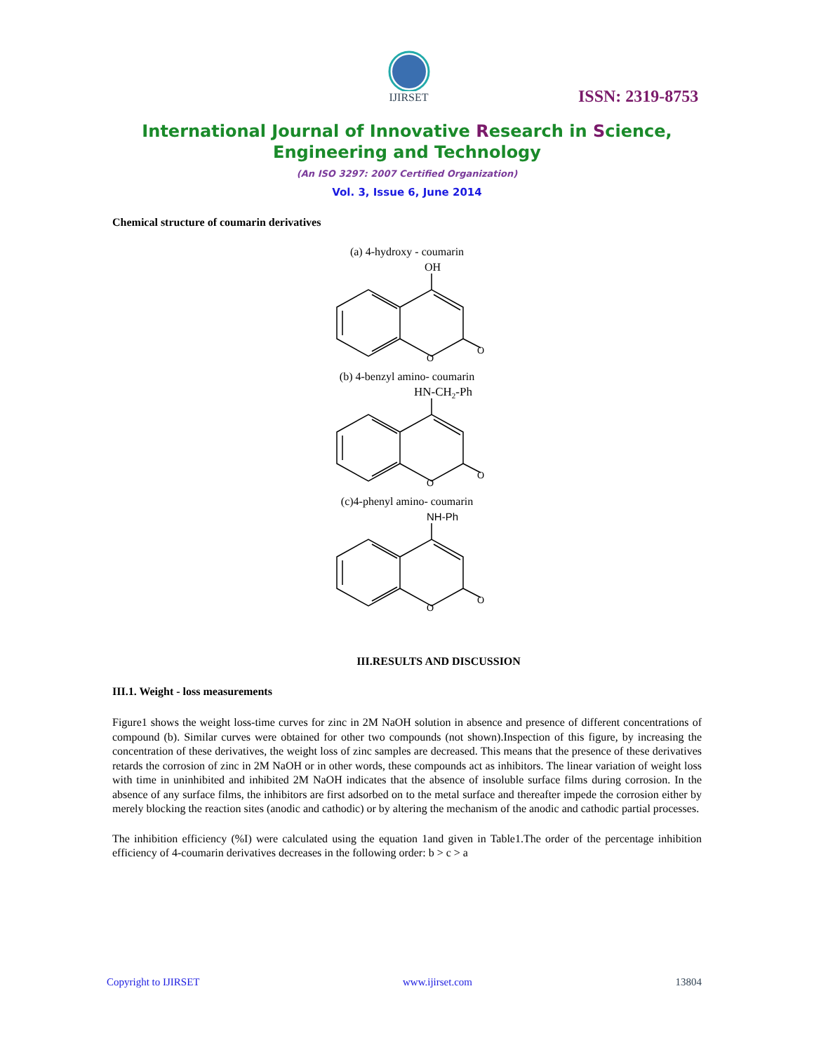IJIRSET
ISSN: 2319-8753
International Journal of Innovative Research in Science,
Engineering and Technology
(An ISO 3297: 2007 Certified Organization)
Vol. 3, Issue 6, June 2014
Chemical structure of coumarin derivatives
(a) 4-hydroxy - coumarin
OH
O
O
(b) 4-benzyl amino- coumarin
HN-CH2-Ph
O
O
(c)4-phenyl amino- coumarin
NH-Ph
O
O
III.RESULTS AND DISCUSSION
III.1. Weight - loss measurements
Figure1 shows the weight loss-time curves for zinc in 2M NaOH solution in absence and presence of different concentrations of compound (b). Similar curves were obtained for other two compounds (not shown).Inspection of this figure, by increasing the concentration of these derivatives, the weight loss of zinc samples are decreased. This means that the presence of these derivatives retards the corrosion of zinc in 2M NaOH or in other words, these compounds act as inhibitors. The linear variation of weight loss with time in uninhibited and inhibited 2M NaOH indicates that the absence of insoluble surface films during corrosion. In the absence of any surface films, the inhibitors are first adsorbed on to the metal surface and thereafter impede the corrosion either by merely blocking the reaction sites (anodic and cathodic) or by altering the mechanism of the anodic and cathodic partial processes.
The inhibition efficiency (%I) were calculated using the equation 1and given in Table1.The order of the percentage inhibition efficiency of 4-coumarin derivatives decreases in the following order: b > c > a
Copyright to IJIRSET www.ijirset.com 13804